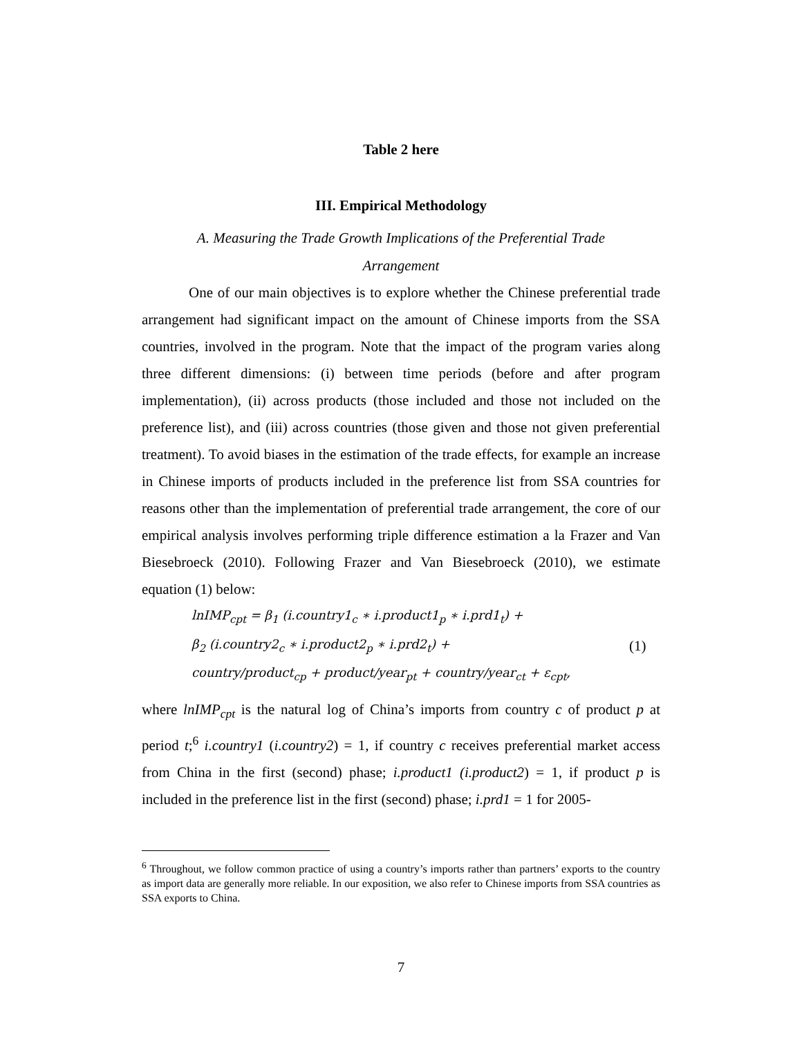Table 2 here
III. Empirical Methodology
A. Measuring the Trade Growth Implications of the Preferential Trade
Arrangement
One of our main objectives is to explore whether the Chinese preferential trade arrangement had significant impact on the amount of Chinese imports from the SSA countries, involved in the program. Note that the impact of the program varies along three different dimensions: (i) between time periods (before and after program implementation), (ii) across products (those included and those not included on the preference list), and (iii) across countries (those given and those not given preferential treatment). To avoid biases in the estimation of the trade effects, for example an increase in Chinese imports of products included in the preference list from SSA countries for reasons other than the implementation of preferential trade arrangement, the core of our empirical analysis involves performing triple difference estimation a la Frazer and Van Biesebroeck (2010). Following Frazer and Van Biesebroeck (2010), we estimate equation (1) below:
lnIMP<sub>cpt</sub> = β<sub>1</sub> (i.country1<sub>c</sub> ∗ i.product1<sub>p</sub> ∗ i.prd1<sub>t</sub>) +
β<sub>2</sub> (i.country2<sub>c</sub> ∗ i.product2<sub>p</sub> ∗ i.prd2<sub>t</sub>) +
country/product<sub>cp</sub> + product/year<sub>pt</sub> + country/year<sub>ct</sub> + ε<sub>cpt</sub>,
(1)
where lnIMP<sub>cpt</sub> is the natural log of China’s imports from country c of product p at period t;<sup>6</sup> i.country1 (i.country2) = 1, if country c receives preferential market access from China in the first (second) phase; i.product1 (i.product2) = 1, if product p is included in the preference list in the first (second) phase; i.prd1 = 1 for 2005-
<sup>6</sup> Throughout, we follow common practice of using a country’s imports rather than partners’ exports to the country as import data are generally more reliable. In our exposition, we also refer to Chinese imports from SSA countries as SSA exports to China.
7